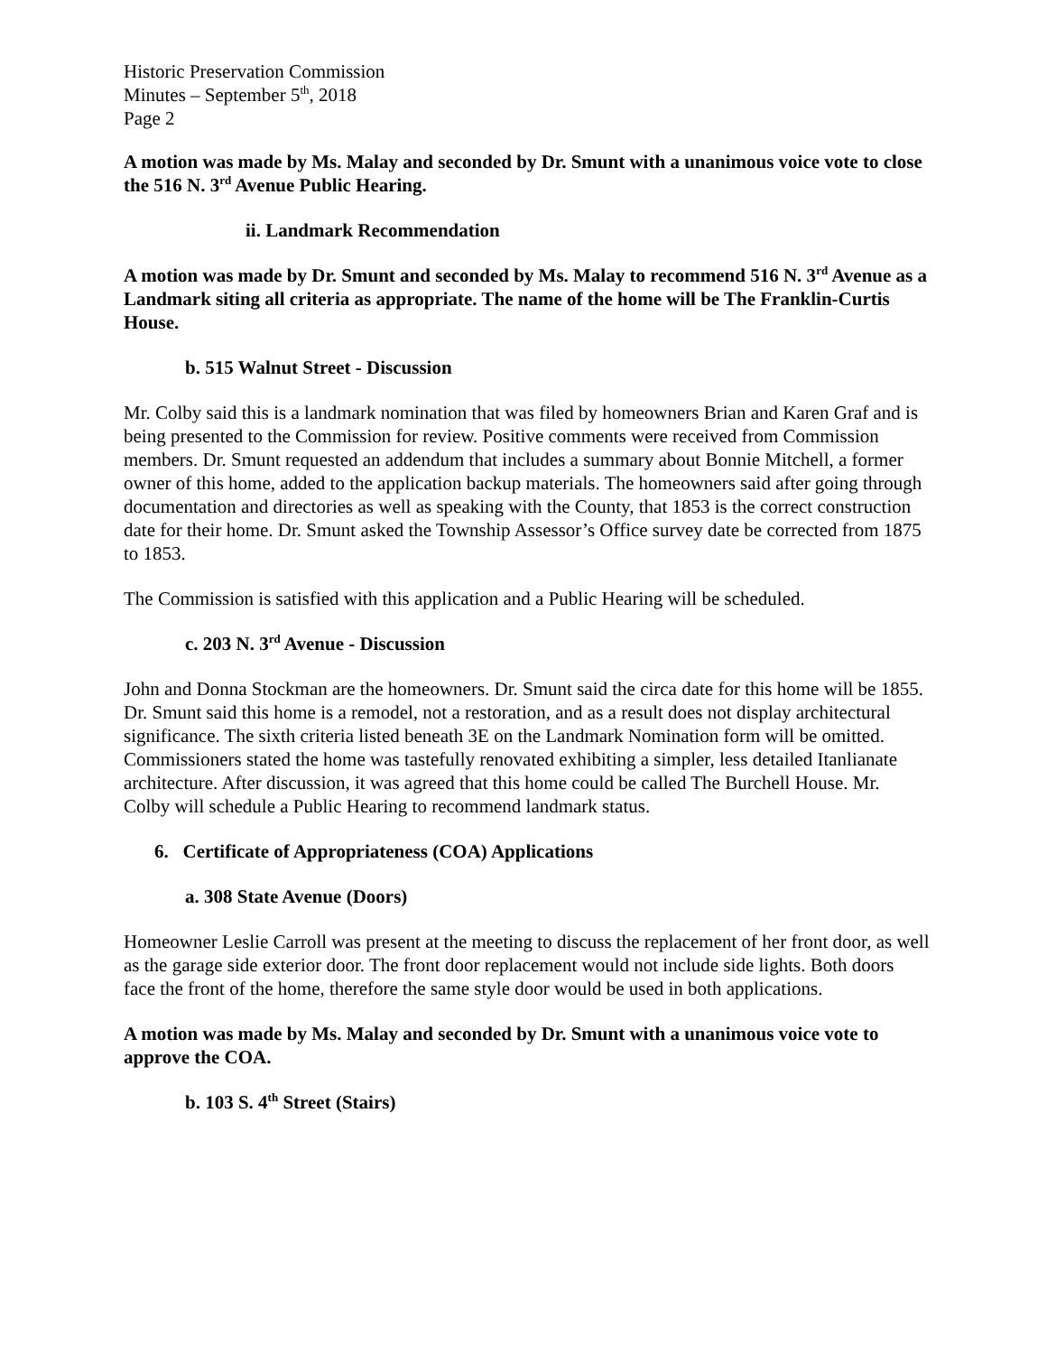Historic Preservation Commission
Minutes – September 5<sup>th</sup>, 2018
Page 2
A motion was made by Ms. Malay and seconded by Dr. Smunt with a unanimous voice vote to close the 516 N. 3<sup>rd</sup> Avenue Public Hearing.
ii. Landmark Recommendation
A motion was made by Dr. Smunt and seconded by Ms. Malay to recommend 516 N. 3<sup>rd</sup> Avenue as a Landmark siting all criteria as appropriate. The name of the home will be The Franklin-Curtis House.
b. 515 Walnut Street - Discussion
Mr. Colby said this is a landmark nomination that was filed by homeowners Brian and Karen Graf and is being presented to the Commission for review. Positive comments were received from Commission members. Dr. Smunt requested an addendum that includes a summary about Bonnie Mitchell, a former owner of this home, added to the application backup materials. The homeowners said after going through documentation and directories as well as speaking with the County, that 1853 is the correct construction date for their home. Dr. Smunt asked the Township Assessor’s Office survey date be corrected from 1875 to 1853.
The Commission is satisfied with this application and a Public Hearing will be scheduled.
c. 203 N. 3<sup>rd</sup> Avenue - Discussion
John and Donna Stockman are the homeowners. Dr. Smunt said the circa date for this home will be 1855. Dr. Smunt said this home is a remodel, not a restoration, and as a result does not display architectural significance. The sixth criteria listed beneath 3E on the Landmark Nomination form will be omitted. Commissioners stated the home was tastefully renovated exhibiting a simpler, less detailed Itanlianate architecture. After discussion, it was agreed that this home could be called The Burchell House. Mr. Colby will schedule a Public Hearing to recommend landmark status.
6. Certificate of Appropriateness (COA) Applications
a. 308 State Avenue (Doors)
Homeowner Leslie Carroll was present at the meeting to discuss the replacement of her front door, as well as the garage side exterior door. The front door replacement would not include side lights. Both doors face the front of the home, therefore the same style door would be used in both applications.
A motion was made by Ms. Malay and seconded by Dr. Smunt with a unanimous voice vote to approve the COA.
b. 103 S. 4<sup>th</sup> Street (Stairs)